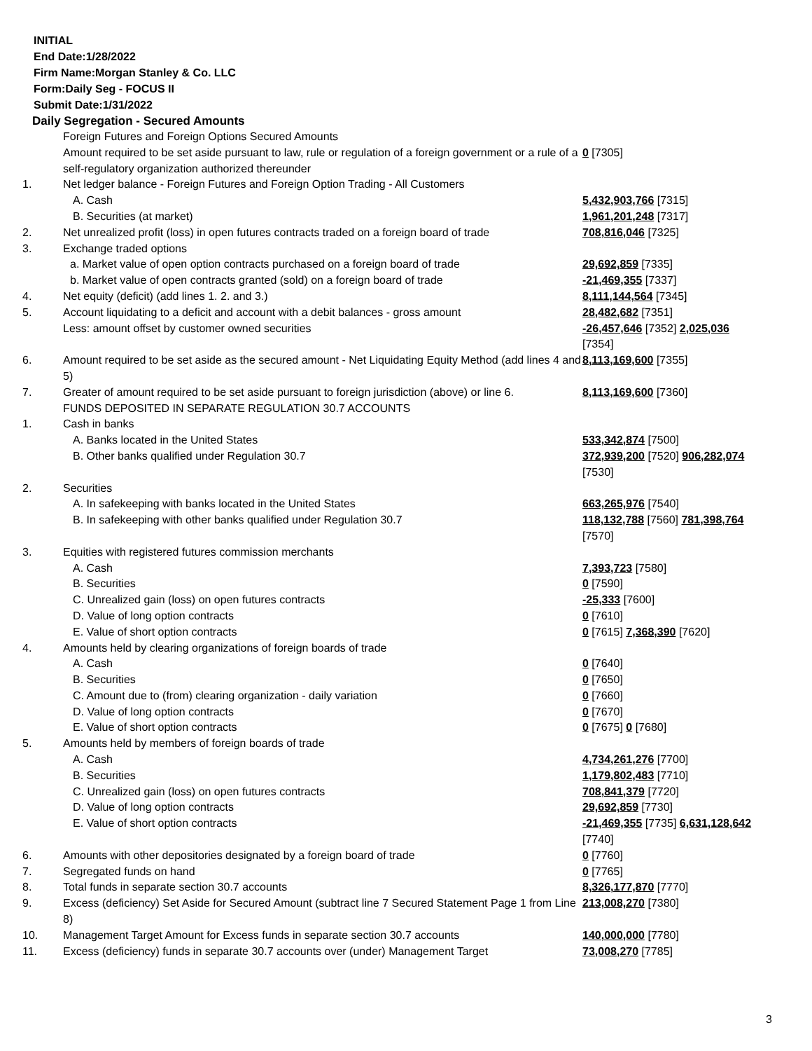INITIAL
End Date:1/28/2022
Firm Name:Morgan Stanley & Co. LLC
Form:Daily Seg - FOCUS II
Submit Date:1/31/2022
Daily Segregation - Secured Amounts
| | Foreign Futures and Foreign Options Secured Amounts | |
| | Amount required to be set aside pursuant to law, rule or regulation of a foreign government or a rule of a self-regulatory organization authorized thereunder | 0 [7305] |
| 1. | Net ledger balance - Foreign Futures and Foreign Option Trading - All Customers | |
| | A. Cash | 5,432,903,766 [7315] |
| | B. Securities (at market) | 1,961,201,248 [7317] |
| 2. | Net unrealized profit (loss) in open futures contracts traded on a foreign board of trade | 708,816,046 [7325] |
| 3. | Exchange traded options | |
| | a. Market value of open option contracts purchased on a foreign board of trade | 29,692,859 [7335] |
| | b. Market value of open contracts granted (sold) on a foreign board of trade | -21,469,355 [7337] |
| 4. | Net equity (deficit) (add lines 1. 2. and 3.) | 8,111,144,564 [7345] |
| 5. | Account liquidating to a deficit and account with a debit balances - gross amount | 28,482,682 [7351] |
| | Less: amount offset by customer owned securities | -26,457,646 [7352] 2,025,036 [7354] |
| 6. | Amount required to be set aside as the secured amount - Net Liquidating Equity Method (add lines 4 and 5) | 8,113,169,600 [7355] |
| 7. | Greater of amount required to be set aside pursuant to foreign jurisdiction (above) or line 6. | 8,113,169,600 [7360] |
| | FUNDS DEPOSITED IN SEPARATE REGULATION 30.7 ACCOUNTS | |
| 1. | Cash in banks | |
| | A. Banks located in the United States | 533,342,874 [7500] |
| | B. Other banks qualified under Regulation 30.7 | 372,939,200 [7520] 906,282,074 [7530] |
| 2. | Securities | |
| | A. In safekeeping with banks located in the United States | 663,265,976 [7540] |
| | B. In safekeeping with other banks qualified under Regulation 30.7 | 118,132,788 [7560] 781,398,764 [7570] |
| 3. | Equities with registered futures commission merchants | |
| | A. Cash | 7,393,723 [7580] |
| | B. Securities | 0 [7590] |
| | C. Unrealized gain (loss) on open futures contracts | -25,333 [7600] |
| | D. Value of long option contracts | 0 [7610] |
| | E. Value of short option contracts | 0 [7615] 7,368,390 [7620] |
| 4. | Amounts held by clearing organizations of foreign boards of trade | |
| | A. Cash | 0 [7640] |
| | B. Securities | 0 [7650] |
| | C. Amount due to (from) clearing organization - daily variation | 0 [7660] |
| | D. Value of long option contracts | 0 [7670] |
| | E. Value of short option contracts | 0 [7675] 0 [7680] |
| 5. | Amounts held by members of foreign boards of trade | |
| | A. Cash | 4,734,261,276 [7700] |
| | B. Securities | 1,179,802,483 [7710] |
| | C. Unrealized gain (loss) on open futures contracts | 708,841,379 [7720] |
| | D. Value of long option contracts | 29,692,859 [7730] |
| | E. Value of short option contracts | -21,469,355 [7735] 6,631,128,642 [7740] |
| 6. | Amounts with other depositories designated by a foreign board of trade | 0 [7760] |
| 7. | Segregated funds on hand | 0 [7765] |
| 8. | Total funds in separate section 30.7 accounts | 8,326,177,870 [7770] |
| 9. | Excess (deficiency) Set Aside for Secured Amount (subtract line 7 Secured Statement Page 1 from Line 8) | 213,008,270 [7380] |
| 10. | Management Target Amount for Excess funds in separate section 30.7 accounts | 140,000,000 [7780] |
| 11. | Excess (deficiency) funds in separate 30.7 accounts over (under) Management Target | 73,008,270 [7785] |
3